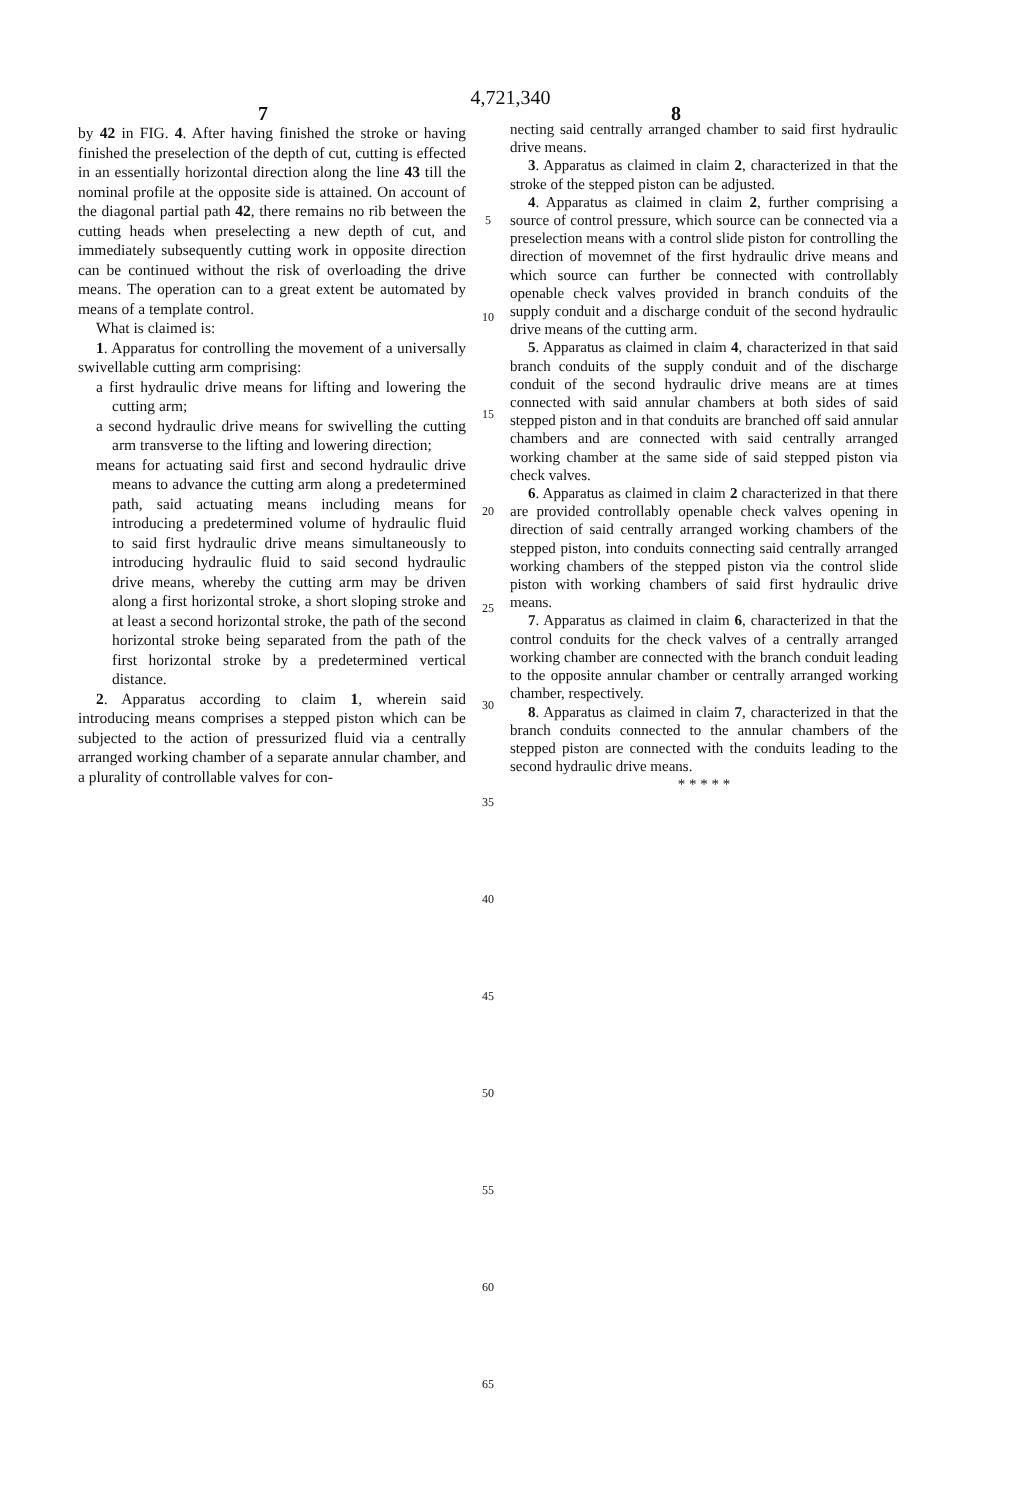4,721,340
7 8
by 42 in FIG. 4. After having finished the stroke or having finished the preselection of the depth of cut, cutting is effected in an essentially horizontal direction along the line 43 till the nominal profile at the opposite side is attained. On account of the diagonal partial path 42, there remains no rib between the cutting heads when preselecting a new depth of cut, and immediately subsequently cutting work in opposite direction can be continued without the risk of overloading the drive means. The operation can to a great extent be automated by means of a template control.
What is claimed is:
1. Apparatus for controlling the movement of a universally swivellable cutting arm comprising:
a first hydraulic drive means for lifting and lowering the cutting arm;
a second hydraulic drive means for swivelling the cutting arm transverse to the lifting and lowering direction;
means for actuating said first and second hydraulic drive means to advance the cutting arm along a predetermined path, said actuating means including means for introducing a predetermined volume of hydraulic fluid to said first hydraulic drive means simultaneously to introducing hydraulic fluid to said second hydraulic drive means, whereby the cutting arm may be driven along a first horizontal stroke, a short sloping stroke and at least a second horizontal stroke, the path of the second horizontal stroke being separated from the path of the first horizontal stroke by a predetermined vertical distance.
2. Apparatus according to claim 1, wherein said introducing means comprises a stepped piston which can be subjected to the action of pressurized fluid via a centrally arranged working chamber of a separate annular chamber, and a plurality of controllable valves for con-
5
10
15
20
25
30
35
40
45
50
55
60
65
necting said centrally arranged chamber to said first hydraulic drive means.
3. Apparatus as claimed in claim 2, characterized in that the stroke of the stepped piston can be adjusted.
4. Apparatus as claimed in claim 2, further comprising a source of control pressure, which source can be connected via a preselection means with a control slide piston for controlling the direction of movemnet of the first hydraulic drive means and which source can further be connected with controllably openable check valves provided in branch conduits of the supply conduit and a discharge conduit of the second hydraulic drive means of the cutting arm.
5. Apparatus as claimed in claim 4, characterized in that said branch conduits of the supply conduit and of the discharge conduit of the second hydraulic drive means are at times connected with said annular chambers at both sides of said stepped piston and in that conduits are branched off said annular chambers and are connected with said centrally arranged working chamber at the same side of said stepped piston via check valves.
6. Apparatus as claimed in claim 2 characterized in that there are provided controllably openable check valves opening in direction of said centrally arranged working chambers of the stepped piston, into conduits connecting said centrally arranged working chambers of the stepped piston via the control slide piston with working chambers of said first hydraulic drive means.
7. Apparatus as claimed in claim 6, characterized in that the control conduits for the check valves of a centrally arranged working chamber are connected with the branch conduit leading to the opposite annular chamber or centrally arranged working chamber, respectively.
8. Apparatus as claimed in claim 7, characterized in that the branch conduits connected to the annular chambers of the stepped piston are connected with the conduits leading to the second hydraulic drive means.
* * * * *